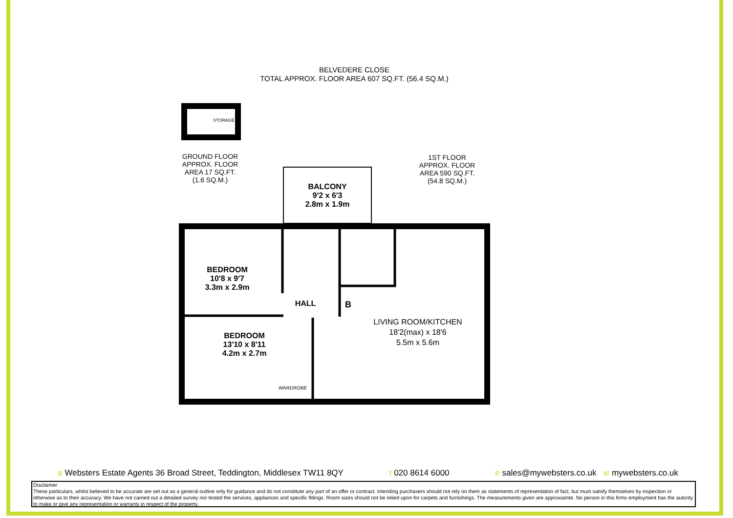BELVEDERE CLOSE
TOTAL APPROX. FLOOR AREA 607 SQ.FT. (56.4 SQ.M.)
GROUND FLOOR
APPROX. FLOOR
AREA 17 SQ.FT.
(1.6 SQ.M.)
STORAGE
1ST FLOOR
APPROX. FLOOR
AREA 590 SQ.FT.
(54.8 SQ.M.)
BALCONY
9'2 x 6'3
2.8m x 1.9m
BEDROOM
10'8 x 9'7
3.3m x 2.9m
HALL
BEDROOM
13'10 x 8'11
4.2m x 2.7m
WARDROBE
LIVING ROOM/KITCHEN
18'2(max) x 18'6
5.5m x 5.6m
B
a Websters Estate Agents 36 Broad Street, Teddington, Middlesex TW11 8QY
t 020 8614 6000 e sales@mywebsters.co.uk w mywebsters.co.uk
Disclaimer
These particulars, whilst believed to be accurate are set out as a general outline only for guidance and do not constitute any part of an offer or contract. Intending purchasers should not rely on them as statements of representation of fact, but must satisfy themselves by inspection or otherwise as to their accuracy. We have not carried out a detailed survey nor tested the services, appliances and specific fittings. Room sizes should not be relied upon for carpets and furnishings. The measurements given are approxiamte. No person in this firms employment has the autority to make or give any representation or warranty in respect of the property.